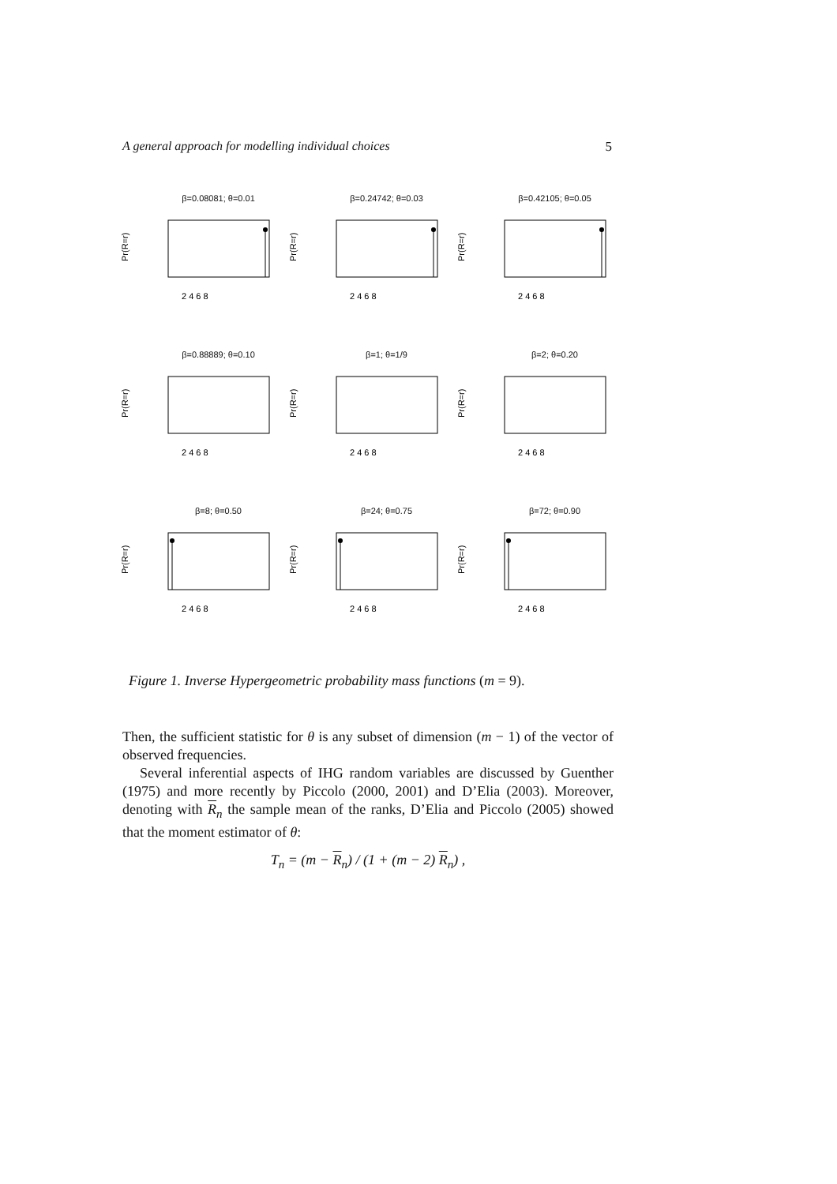A general approach for modelling individual choices 5
β=0.08081; θ=0.01
Pr(R=r)
2 4 6 8
β=0.24742; θ=0.03
Pr(R=r)
2 4 6 8
β=0.42105; θ=0.05
Pr(R=r)
2 4 6 8
β=0.88889; θ=0.10
Pr(R=r)
2 4 6 8
β=1; θ=1/9
Pr(R=r)
2 4 6 8
β=2; θ=0.20
Pr(R=r)
2 4 6 8
β=8; θ=0.50
Pr(R=r)
2 4 6 8
β=24; θ=0.75
Pr(R=r)
2 4 6 8
β=72; θ=0.90
Pr(R=r)
2 4 6 8
Figure 1. Inverse Hypergeometric probability mass functions (m = 9).
Then, the sufficient statistic for θ is any subset of dimension (m − 1) of the vector of observed frequencies.
Several inferential aspects of IHG random variables are discussed by Guenther (1975) and more recently by Piccolo (2000, 2001) and D’Elia (2003). Moreover, denoting with R<sub>n</sub> the sample mean of the ranks, D’Elia and Piccolo (2005) showed that the moment estimator of θ:
T<sub>n</sub> = (m − R<sub>n</sub>) / (1 + (m − 2) R<sub>n</sub>) ,